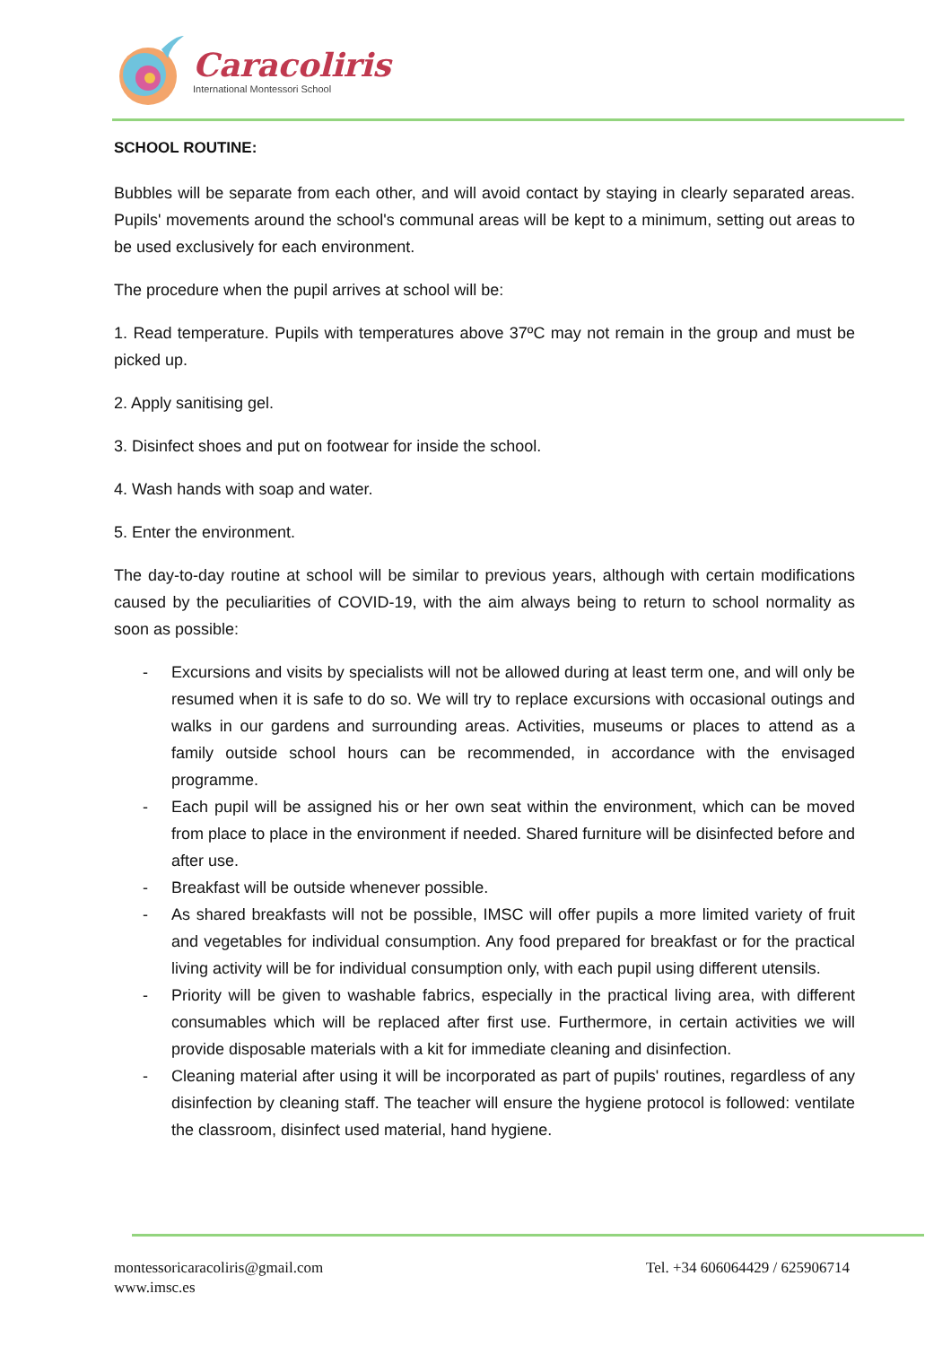Caracoliris
International Montessori School
SCHOOL ROUTINE:
Bubbles will be separate from each other, and will avoid contact by staying in clearly separated areas. Pupils' movements around the school's communal areas will be kept to a minimum, setting out areas to be used exclusively for each environment.
The procedure when the pupil arrives at school will be:
1. Read temperature. Pupils with temperatures above 37ºC may not remain in the group and must be picked up.
2. Apply sanitising gel.
3. Disinfect shoes and put on footwear for inside the school.
4. Wash hands with soap and water.
5. Enter the environment.
The day-to-day routine at school will be similar to previous years, although with certain modifications caused by the peculiarities of COVID-19, with the aim always being to return to school normality as soon as possible:
- Excursions and visits by specialists will not be allowed during at least term one, and will only be resumed when it is safe to do so. We will try to replace excursions with occasional outings and walks in our gardens and surrounding areas. Activities, museums or places to attend as a family outside school hours can be recommended, in accordance with the envisaged programme.
- Each pupil will be assigned his or her own seat within the environment, which can be moved from place to place in the environment if needed. Shared furniture will be disinfected before and after use.
- Breakfast will be outside whenever possible.
- As shared breakfasts will not be possible, IMSC will offer pupils a more limited variety of fruit and vegetables for individual consumption. Any food prepared for breakfast or for the practical living activity will be for individual consumption only, with each pupil using different utensils.
- Priority will be given to washable fabrics, especially in the practical living area, with different consumables which will be replaced after first use. Furthermore, in certain activities we will provide disposable materials with a kit for immediate cleaning and disinfection.
- Cleaning material after using it will be incorporated as part of pupils' routines, regardless of any disinfection by cleaning staff. The teacher will ensure the hygiene protocol is followed: ventilate the classroom, disinfect used material, hand hygiene.
montessoricaracoliris@gmail.com
www.imsc.es
Tel. +34 606064429 / 625906714